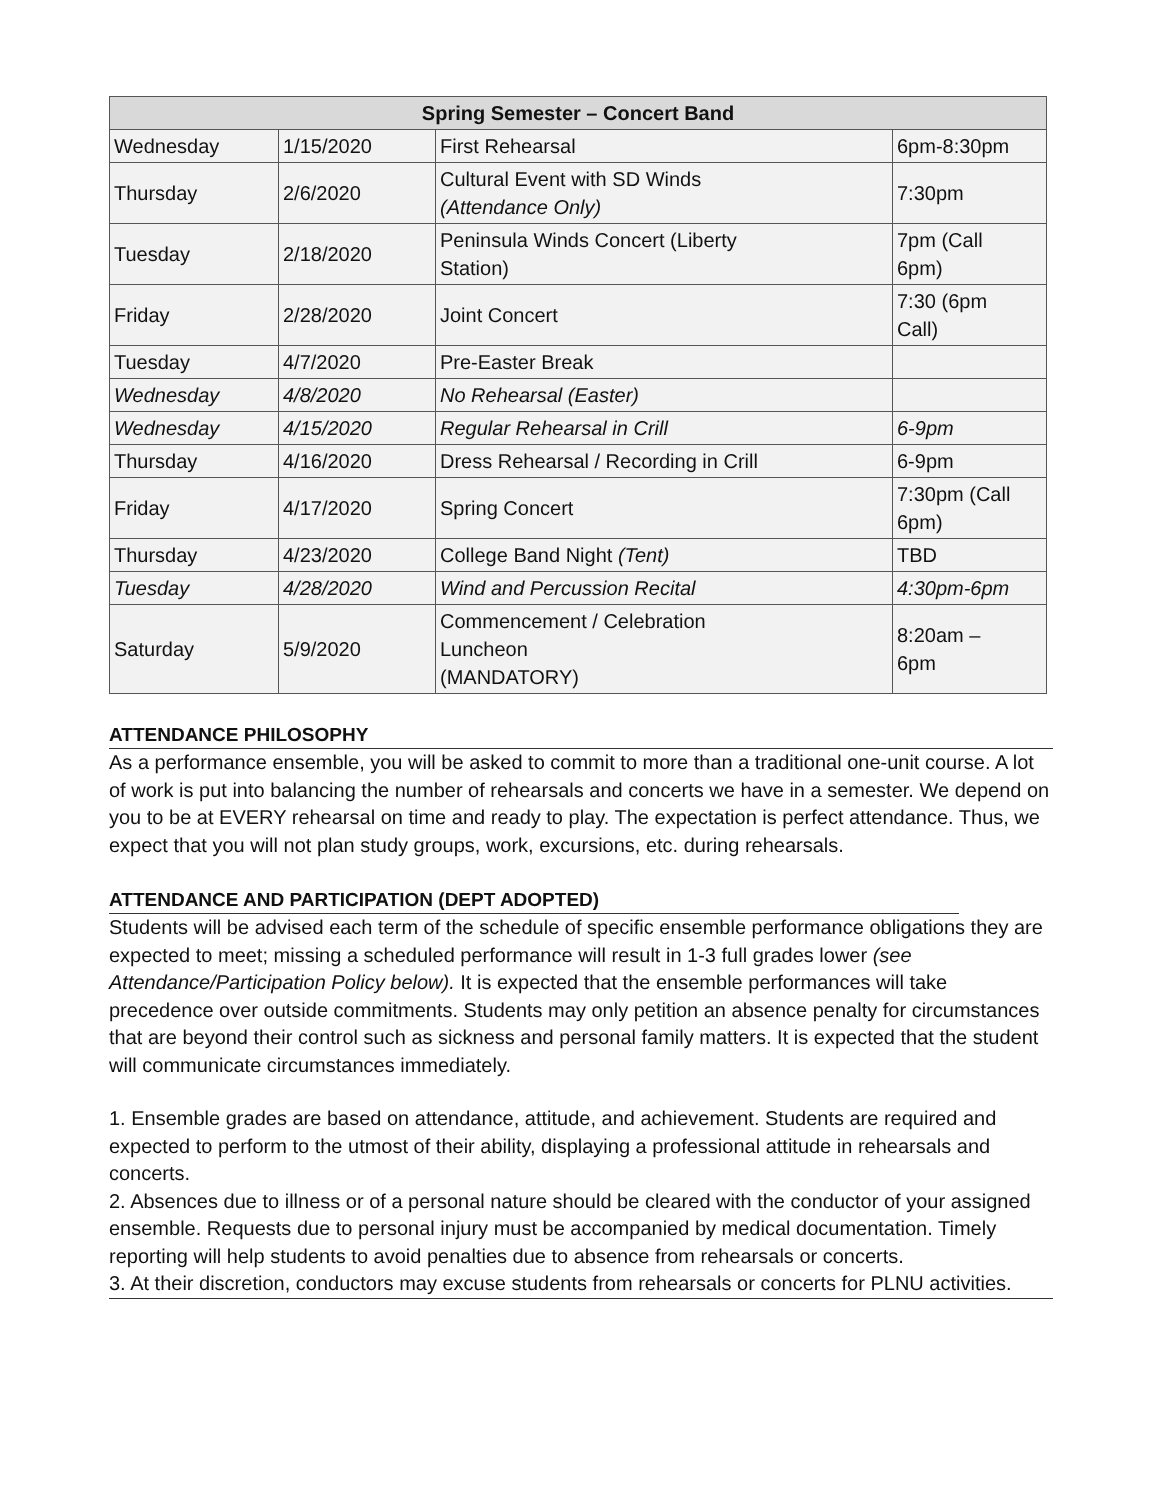| Spring Semester – Concert Band | | | |
| --- | --- | --- | --- |
| Wednesday | 1/15/2020 | First Rehearsal | 6pm-8:30pm |
| Thursday | 2/6/2020 | Cultural Event with SD Winds (Attendance Only) | 7:30pm |
| Tuesday | 2/18/2020 | Peninsula Winds Concert (Liberty Station) | 7pm (Call 6pm) |
| Friday | 2/28/2020 | Joint Concert | 7:30 (6pm Call) |
| Tuesday | 4/7/2020 | Pre-Easter Break | |
| Wednesday | 4/8/2020 | No Rehearsal (Easter) | |
| Wednesday | 4/15/2020 | Regular Rehearsal in Crill | 6-9pm |
| Thursday | 4/16/2020 | Dress Rehearsal / Recording in Crill | 6-9pm |
| Friday | 4/17/2020 | Spring Concert | 7:30pm (Call 6pm) |
| Thursday | 4/23/2020 | College Band Night (Tent) | TBD |
| Tuesday | 4/28/2020 | Wind and Percussion Recital | 4:30pm-6pm |
| Saturday | 5/9/2020 | Commencement / Celebration Luncheon (MANDATORY) | 8:20am – 6pm |
ATTENDANCE PHILOSOPHY
As a performance ensemble, you will be asked to commit to more than a traditional one-unit course. A lot of work is put into balancing the number of rehearsals and concerts we have in a semester. We depend on you to be at EVERY rehearsal on time and ready to play. The expectation is perfect attendance. Thus, we expect that you will not plan study groups, work, excursions, etc. during rehearsals.
ATTENDANCE AND PARTICIPATION (DEPT ADOPTED)
Students will be advised each term of the schedule of specific ensemble performance obligations they are expected to meet; missing a scheduled performance will result in 1-3 full grades lower (see Attendance/Participation Policy below). It is expected that the ensemble performances will take precedence over outside commitments. Students may only petition an absence penalty for circumstances that are beyond their control such as sickness and personal family matters. It is expected that the student will communicate circumstances immediately.
1. Ensemble grades are based on attendance, attitude, and achievement. Students are required and expected to perform to the utmost of their ability, displaying a professional attitude in rehearsals and concerts.
2. Absences due to illness or of a personal nature should be cleared with the conductor of your assigned ensemble. Requests due to personal injury must be accompanied by medical documentation. Timely reporting will help students to avoid penalties due to absence from rehearsals or concerts.
3. At their discretion, conductors may excuse students from rehearsals or concerts for PLNU activities.